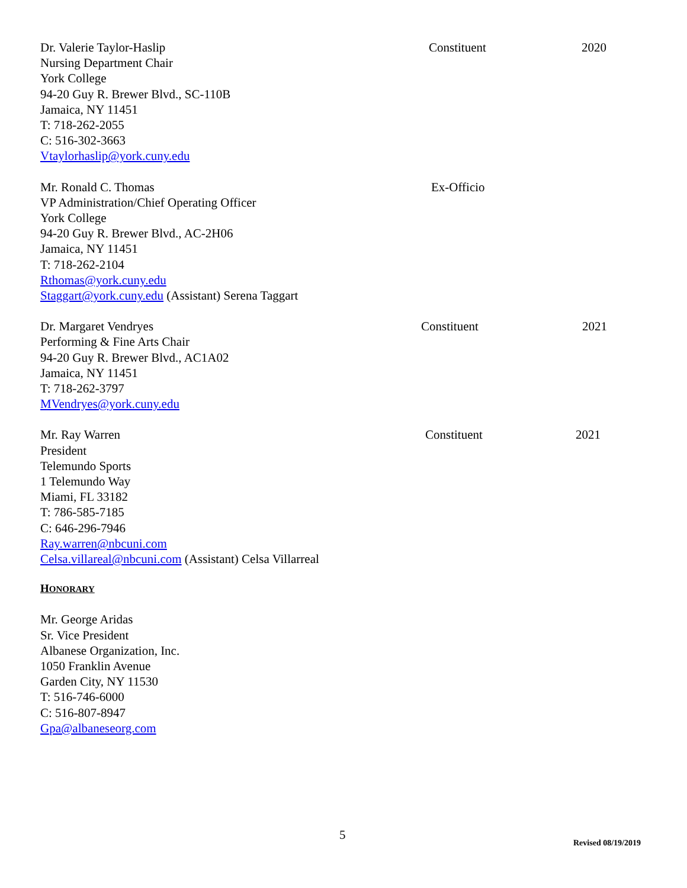Dr. Valerie Taylor-Haslip
Nursing Department Chair
York College
94-20 Guy R. Brewer Blvd., SC-110B
Jamaica, NY 11451
T: 718-262-2055
C: 516-302-3663
Vtaylorhaslip@york.cuny.edu
Constituent 2020
Mr. Ronald C. Thomas
VP Administration/Chief Operating Officer
York College
94-20 Guy R. Brewer Blvd., AC-2H06
Jamaica, NY 11451
T: 718-262-2104
Rthomas@york.cuny.edu
Staggart@york.cuny.edu (Assistant) Serena Taggart
Ex-Officio
Dr. Margaret Vendryes
Performing & Fine Arts Chair
94-20 Guy R. Brewer Blvd., AC1A02
Jamaica, NY 11451
T: 718-262-3797
MVendryes@york.cuny.edu
Constituent 2021
Mr. Ray Warren
President
Telemundo Sports
1 Telemundo Way
Miami, FL 33182
T: 786-585-7185
C: 646-296-7946
Ray.warren@nbcuni.com
Celsa.villareal@nbcuni.com (Assistant) Celsa Villarreal
Constituent 2021
HONORARY
Mr. George Aridas
Sr. Vice President
Albanese Organization, Inc.
1050 Franklin Avenue
Garden City, NY 11530
T: 516-746-6000
C: 516-807-8947
Gpa@albaneseorg.com
5
Revised 08/19/2019